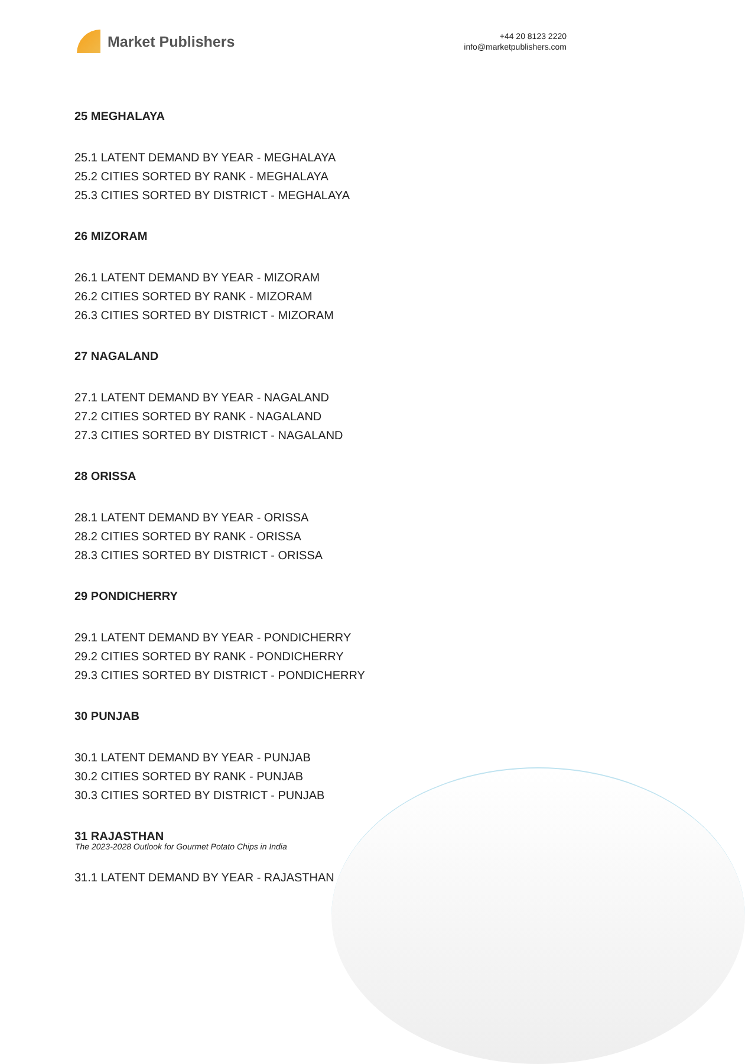Market Publishers
+44 20 8123 2220
info@marketpublishers.com
25 MEGHALAYA
25.1 LATENT DEMAND BY YEAR - MEGHALAYA
25.2 CITIES SORTED BY RANK - MEGHALAYA
25.3 CITIES SORTED BY DISTRICT - MEGHALAYA
26 MIZORAM
26.1 LATENT DEMAND BY YEAR - MIZORAM
26.2 CITIES SORTED BY RANK - MIZORAM
26.3 CITIES SORTED BY DISTRICT - MIZORAM
27 NAGALAND
27.1 LATENT DEMAND BY YEAR - NAGALAND
27.2 CITIES SORTED BY RANK - NAGALAND
27.3 CITIES SORTED BY DISTRICT - NAGALAND
28 ORISSA
28.1 LATENT DEMAND BY YEAR - ORISSA
28.2 CITIES SORTED BY RANK - ORISSA
28.3 CITIES SORTED BY DISTRICT - ORISSA
29 PONDICHERRY
29.1 LATENT DEMAND BY YEAR - PONDICHERRY
29.2 CITIES SORTED BY RANK - PONDICHERRY
29.3 CITIES SORTED BY DISTRICT - PONDICHERRY
30 PUNJAB
30.1 LATENT DEMAND BY YEAR - PUNJAB
30.2 CITIES SORTED BY RANK - PUNJAB
30.3 CITIES SORTED BY DISTRICT - PUNJAB
31 RAJASTHAN
31.1 LATENT DEMAND BY YEAR - RAJASTHAN
The 2023-2028 Outlook for Gourmet Potato Chips in India